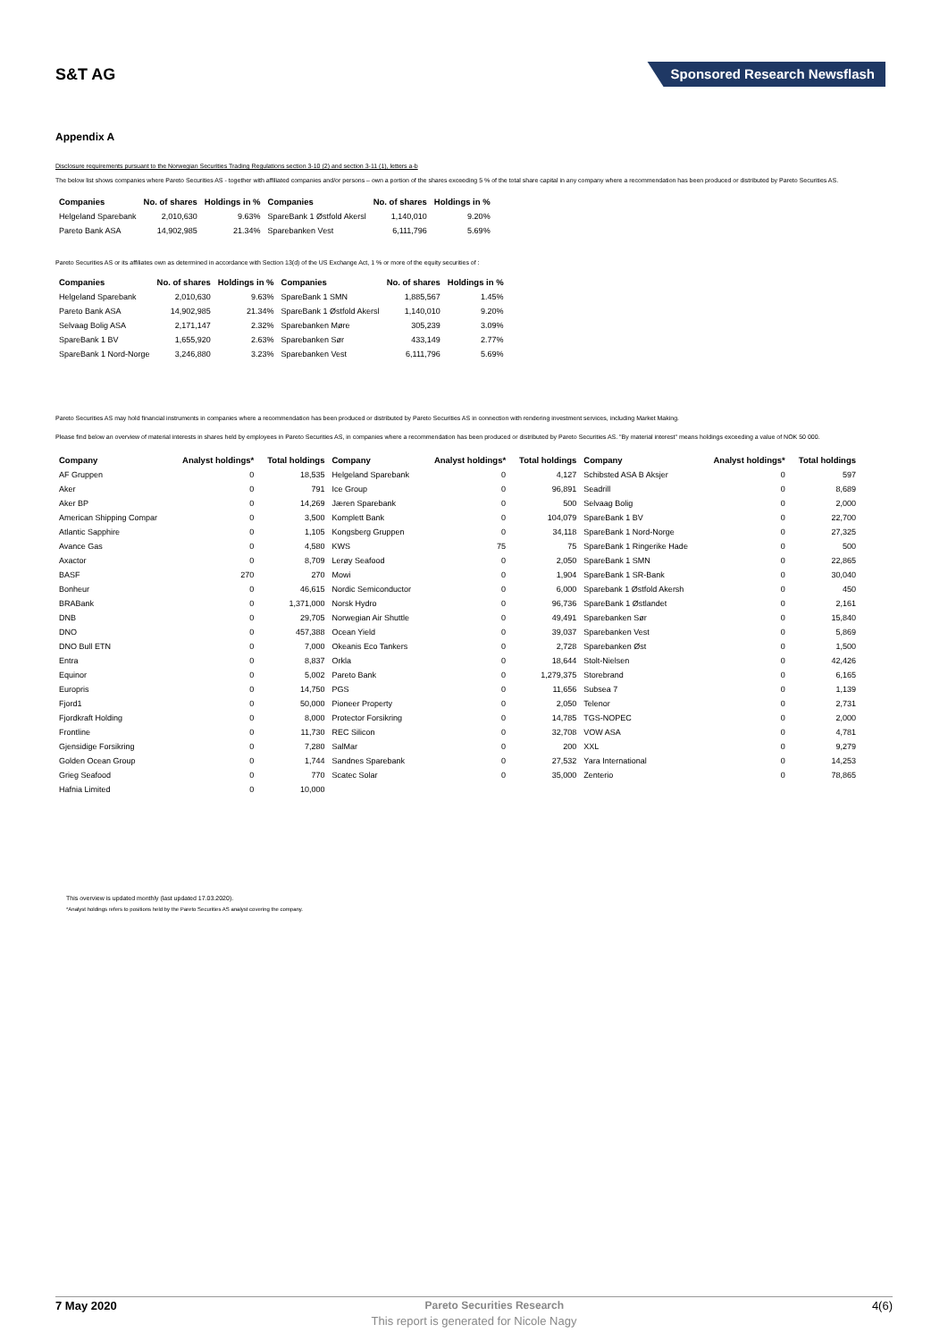S&T AG
Sponsored Research Newsflash
Appendix A
Disclosure requirements pursuant to the Norwegian Securities Trading Regulations section 3-10 (2) and section 3-11 (1), letters a-b
The below list shows companies where Pareto Securities AS - together with affiliated companies and/or persons – own a portion of the shares exceeding 5 % of the total share capital in any company where a recommendation has been produced or distributed by Pareto Securities AS.
| Companies | No. of shares | Holdings in % | Companies | No. of shares | Holdings in % |
| --- | --- | --- | --- | --- | --- |
| Helgeland Sparebank | 2,010,630 | 9.63% | SpareBank 1 Østfold Akersl | 1,140,010 | 9.20% |
| Pareto Bank ASA | 14,902,985 | 21.34% | Sparebanken Vest | 6,111,796 | 5.69% |
Pareto Securities AS or its affiliates own as determined in accordance with Section 13(d) of the US Exchange Act, 1 % or more of the equity securities of :
| Companies | No. of shares | Holdings in % | Companies | No. of shares | Holdings in % |
| --- | --- | --- | --- | --- | --- |
| Helgeland Sparebank | 2,010,630 | 9.63% | SpareBank 1 SMN | 1,885,567 | 1.45% |
| Pareto Bank ASA | 14,902,985 | 21.34% | SpareBank 1 Østfold Akersl | 1,140,010 | 9.20% |
| Selvaag Bolig ASA | 2,171,147 | 2.32% | Sparebanken Møre | 305,239 | 3.09% |
| SpareBank 1 BV | 1,655,920 | 2.63% | Sparebanken Sør | 433,149 | 2.77% |
| SpareBank 1 Nord-Norge | 3,246,880 | 3.23% | Sparebanken Vest | 6,111,796 | 5.69% |
Pareto Securities AS may hold financial instruments in companies where a recommendation has been produced or distributed by Pareto Securities AS in connection with rendering investment services, including Market Making.
Please find below an overview of material interests in shares held by employees in Pareto Securities AS, in companies where a recommendation has been produced or distributed by Pareto Securities AS. "By material interest" means holdings exceeding a value of NOK 50 000.
| Company | Analyst holdings* | Total holdings | Company | Analyst holdings* | Total holdings | Company | Analyst holdings* | Total holdings |
| --- | --- | --- | --- | --- | --- | --- | --- | --- |
| AF Gruppen | 0 | 18,535 | Helgeland Sparebank | 0 | 4,127 | Schibsted ASA B Aksjer | 0 | 597 |
| Aker | 0 | 791 | Ice Group | 0 | 96,891 | Seadrill | 0 | 8,689 |
| Aker BP | 0 | 14,269 | Jæren Sparebank | 0 | 500 | Selvaag Bolig | 0 | 2,000 |
| American Shipping Compar | 0 | 3,500 | Komplett Bank | 0 | 104,079 | SpareBank 1 BV | 0 | 22,700 |
| Atlantic Sapphire | 0 | 1,105 | Kongsberg Gruppen | 0 | 34,118 | SpareBank 1 Nord-Norge | 0 | 27,325 |
| Avance Gas | 0 | 4,580 | KWS | 75 | 75 | SpareBank 1 Ringerike Hade | 0 | 500 |
| Axactor | 0 | 8,709 | Lerøy Seafood | 0 | 2,050 | SpareBank 1 SMN | 0 | 22,865 |
| BASF | 270 | 270 | Mowi | 0 | 1,904 | SpareBank 1 SR-Bank | 0 | 30,040 |
| Bonheur | 0 | 46,615 | Nordic Semiconductor | 0 | 6,000 | Sparebank 1 Østfold Akersh | 0 | 450 |
| BRABank | 0 | 1,371,000 | Norsk Hydro | 0 | 96,736 | SpareBank 1 Østlandet | 0 | 2,161 |
| DNB | 0 | 29,705 | Norwegian Air Shuttle | 0 | 49,491 | Sparebanken Sør | 0 | 15,840 |
| DNO | 0 | 457,388 | Ocean Yield | 0 | 39,037 | Sparebanken Vest | 0 | 5,869 |
| DNO Bull ETN | 0 | 7,000 | Okeanis Eco Tankers | 0 | 2,728 | Sparebanken Øst | 0 | 1,500 |
| Entra | 0 | 8,837 | Orkla | 0 | 18,644 | Stolt-Nielsen | 0 | 42,426 |
| Equinor | 0 | 5,002 | Pareto Bank | 0 | 1,279,375 | Storebrand | 0 | 6,165 |
| Europris | 0 | 14,750 | PGS | 0 | 11,656 | Subsea 7 | 0 | 1,139 |
| Fjord1 | 0 | 50,000 | Pioneer Property | 0 | 2,050 | Telenor | 0 | 2,731 |
| Fjordkraft Holding | 0 | 8,000 | Protector Forsikring | 0 | 14,785 | TGS-NOPEC | 0 | 2,000 |
| Frontline | 0 | 11,730 | REC Silicon | 0 | 32,708 | VOW ASA | 0 | 4,781 |
| Gjensidige Forsikring | 0 | 7,280 | SalMar | 0 | 200 | XXL | 0 | 9,279 |
| Golden Ocean Group | 0 | 1,744 | Sandnes Sparebank | 0 | 27,532 | Yara International | 0 | 14,253 |
| Grieg Seafood | 0 | 770 | Scatec Solar | 0 | 35,000 | Zenterio | 0 | 78,865 |
| Hafnia Limited | 0 | 10,000 | | | | | | |
This overview is updated monthly (last updated 17.03.2020).
*Analyst holdings refers to positions held by the Pareto Securities AS analyst covering the company.
7 May 2020 Pareto Securities Research 4(6)
This report is generated for Nicole Nagy